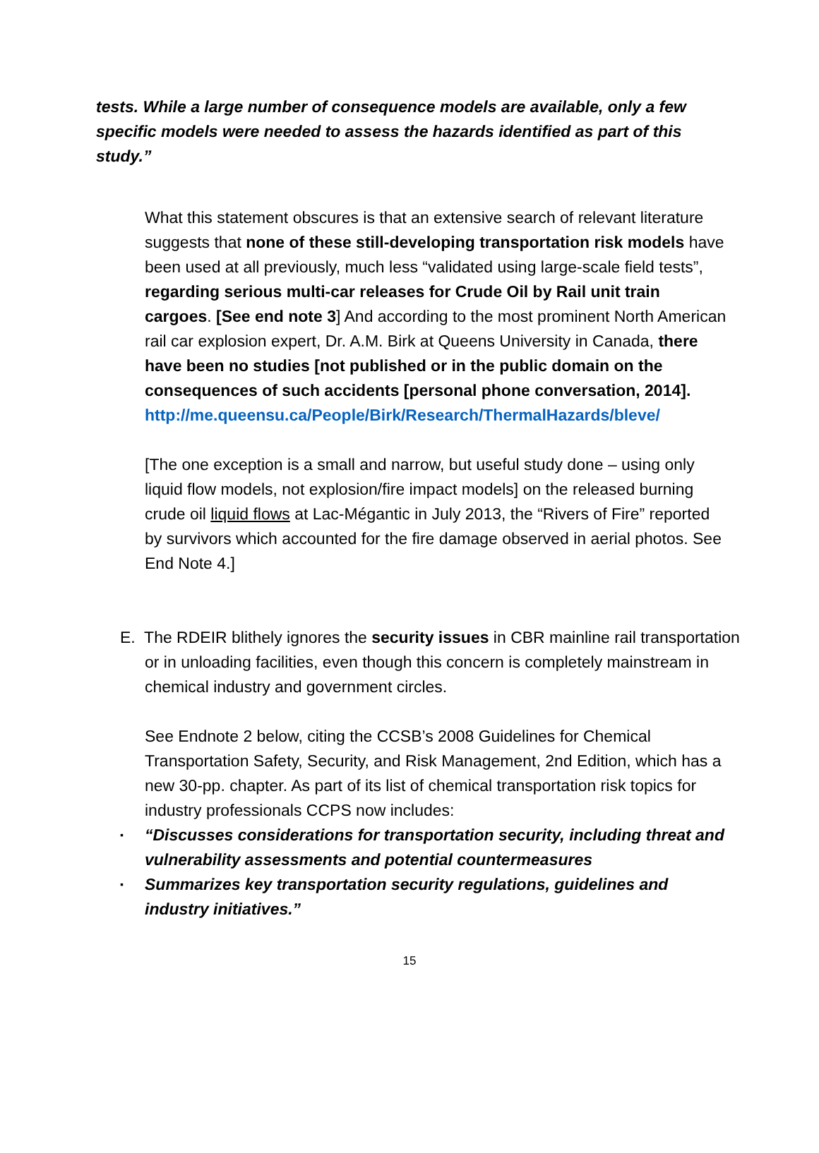tests. While a large number of consequence models are available, only a few specific models were needed to assess the hazards identified as part of this study.”
What this statement obscures is that an extensive search of relevant literature suggests that none of these still-developing transportation risk models have been used at all previously, much less “validated using large-scale field tests”, regarding serious multi-car releases for Crude Oil by Rail unit train cargoes. [See end note 3] And according to the most prominent North American rail car explosion expert, Dr. A.M. Birk at Queens University in Canada, there have been no studies [not published or in the public domain on the consequences of such accidents [personal phone conversation, 2014].
http://me.queensu.ca/People/Birk/Research/ThermalHazards/bleve/
[The one exception is a small and narrow, but useful study done – using only liquid flow models, not explosion/fire impact models] on the released burning crude oil liquid flows at Lac-Mégantic in July 2013, the “Rivers of Fire” reported by survivors which accounted for the fire damage observed in aerial photos. See End Note 4.]
E. The RDEIR blithely ignores the security issues in CBR mainline rail transportation or in unloading facilities, even though this concern is completely mainstream in chemical industry and government circles.
See Endnote 2 below, citing the CCSB’s 2008 Guidelines for Chemical Transportation Safety, Security, and Risk Management, 2nd Edition, which has a new 30-pp. chapter. As part of its list of chemical transportation risk topics for industry professionals CCPS now includes:
▪ “Discusses considerations for transportation security, including threat and vulnerability assessments and potential countermeasures
▪ Summarizes key transportation security regulations, guidelines and industry initiatives.”
15